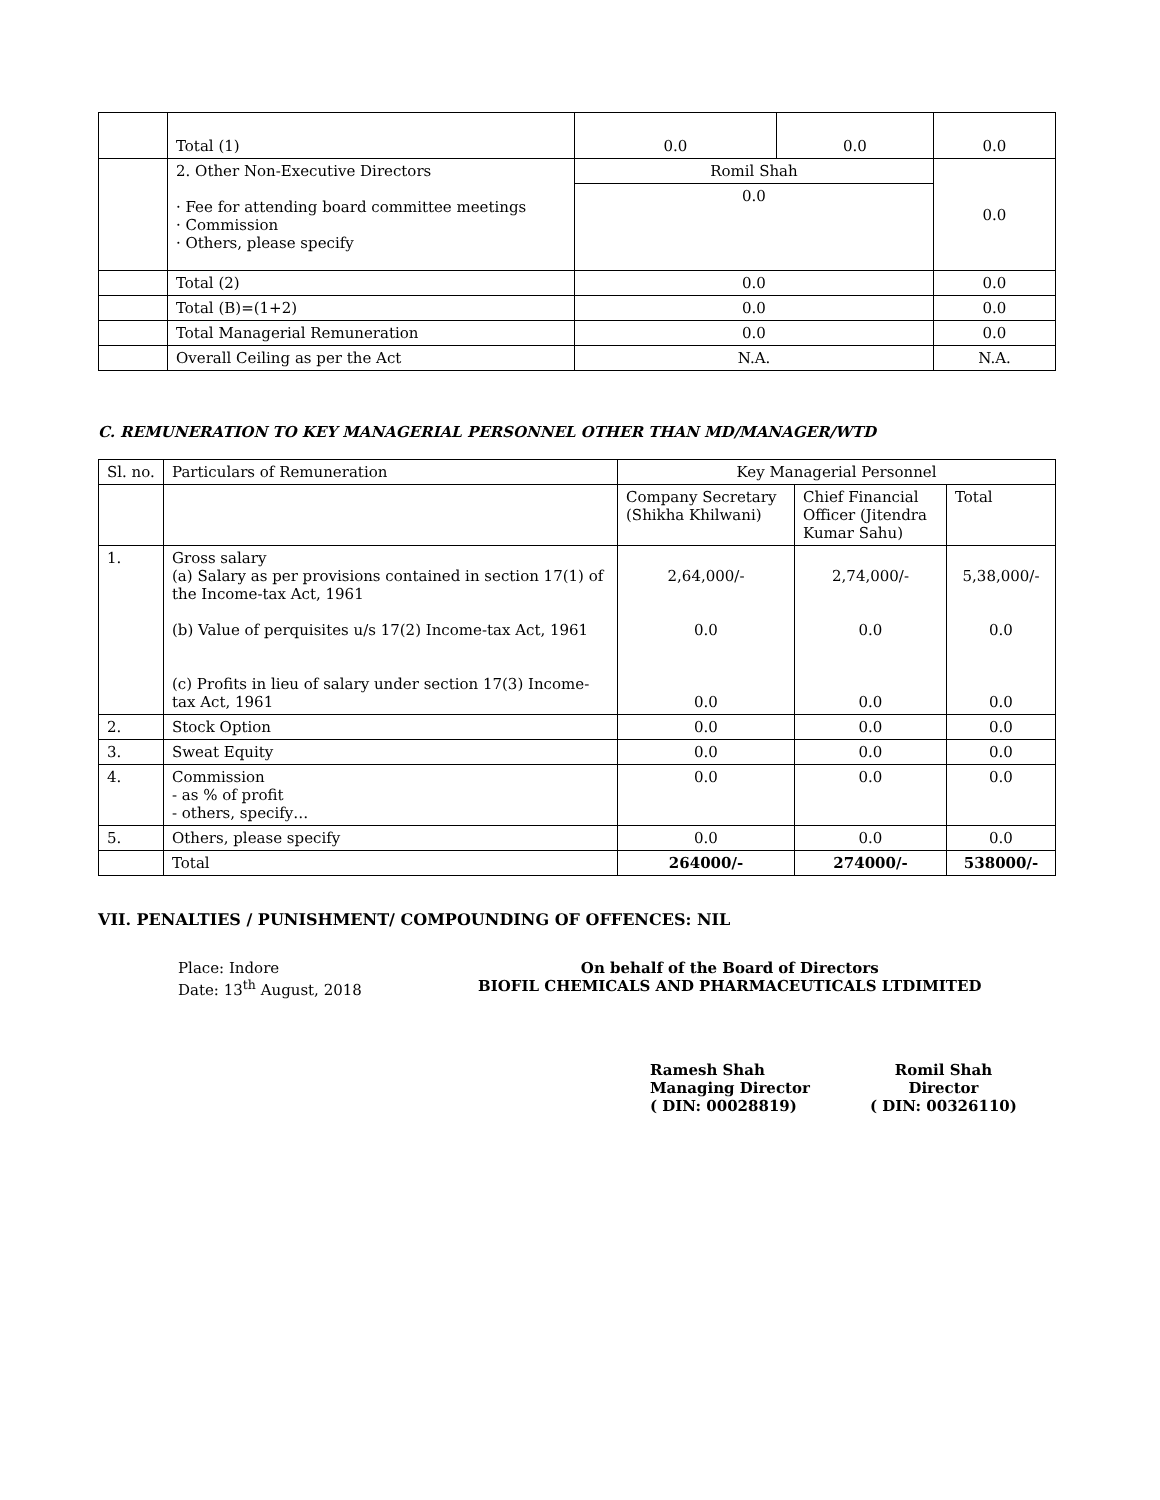| | Total (1) | 0.0 | 0.0 | 0.0 |
| | 2. Other Non-Executive Directors · Fee for attending board committee meetings · Commission · Others, please specify | Romil Shah | | 0.0 |
| | | 0.0 | | |
| | Total (2) | 0.0 | | 0.0 |
| | Total (B)=(1+2) | 0.0 | | 0.0 |
| | Total Managerial Remuneration | 0.0 | | 0.0 |
| | Overall Ceiling as per the Act | N.A. | | N.A. |
C. REMUNERATION TO KEY MANAGERIAL PERSONNEL OTHER THAN MD/MANAGER/WTD
| Sl. no. | Particulars of Remuneration | Key Managerial Personnel | | |
| --- | --- | --- | --- | --- |
| | | Company Secretary (Shikha Khilwani) | Chief Financial Officer (Jitendra Kumar Sahu) | Total |
| 1. | Gross salary (a) Salary as per provisions contained in section 17(1) of the Income-tax Act, 1961 (b) Value of perquisites u/s 17(2) Income-tax Act, 1961 (c) Profits in lieu of salary under section 17(3) Income-tax Act, 1961 | 2,64,000/- 0.0 0.0 | 2,74,000/- 0.0 0.0 | 5,38,000/- 0.0 0.0 |
| 2. | Stock Option | 0.0 | 0.0 | 0.0 |
| 3. | Sweat Equity | 0.0 | 0.0 | 0.0 |
| 4. | Commission - as % of profit - others, specify… | 0.0 | 0.0 | 0.0 |
| 5. | Others, please specify | 0.0 | 0.0 | 0.0 |
| | Total | 264000/- | 274000/- | 538000/- |
VII. PENALTIES / PUNISHMENT/ COMPOUNDING OF OFFENCES: NIL
Place: Indore
Date: 13<sup>th</sup> August, 2018
On behalf of the Board of Directors
BIOFIL CHEMICALS AND PHARMACEUTICALS LTDIMITED
Ramesh Shah
Managing Director
( DIN: 00028819)
Romil Shah
Director
( DIN: 00326110)